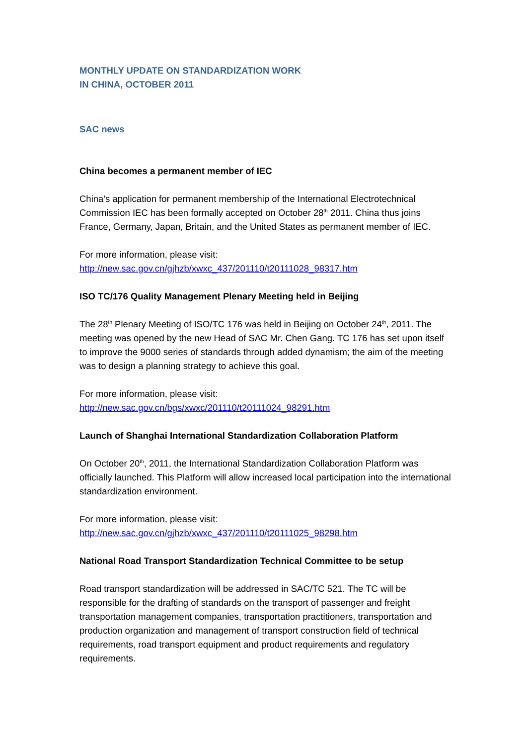MONTHLY UPDATE ON STANDARDIZATION WORK
IN CHINA, OCTOBER 2011
SAC news
China becomes a permanent member of IEC
China’s application for permanent membership of the International Electrotechnical Commission IEC has been formally accepted on October 28<sup>th</sup> 2011. China thus joins France, Germany, Japan, Britain, and the United States as permanent member of IEC.
For more information, please visit:
http://new.sac.gov.cn/gjhzb/xwxc_437/201110/t20111028_98317.htm
ISO TC/176 Quality Management Plenary Meeting held in Beijing
The 28<sup>th</sup> Plenary Meeting of ISO/TC 176 was held in Beijing on October 24<sup>th</sup>, 2011. The meeting was opened by the new Head of SAC Mr. Chen Gang. TC 176 has set upon itself to improve the 9000 series of standards through added dynamism; the aim of the meeting was to design a planning strategy to achieve this goal.
For more information, please visit:
http://new.sac.gov.cn/bgs/xwxc/201110/t20111024_98291.htm
Launch of Shanghai International Standardization Collaboration Platform
On October 20<sup>th</sup>, 2011, the International Standardization Collaboration Platform was officially launched. This Platform will allow increased local participation into the international standardization environment.
For more information, please visit:
http://new.sac.gov.cn/gjhzb/xwxc_437/201110/t20111025_98298.htm
National Road Transport Standardization Technical Committee to be setup
Road transport standardization will be addressed in SAC/TC 521. The TC will be responsible for the drafting of standards on the transport of passenger and freight transportation management companies, transportation practitioners, transportation and production organization and management of transport construction field of technical requirements, road transport equipment and product requirements and regulatory requirements.